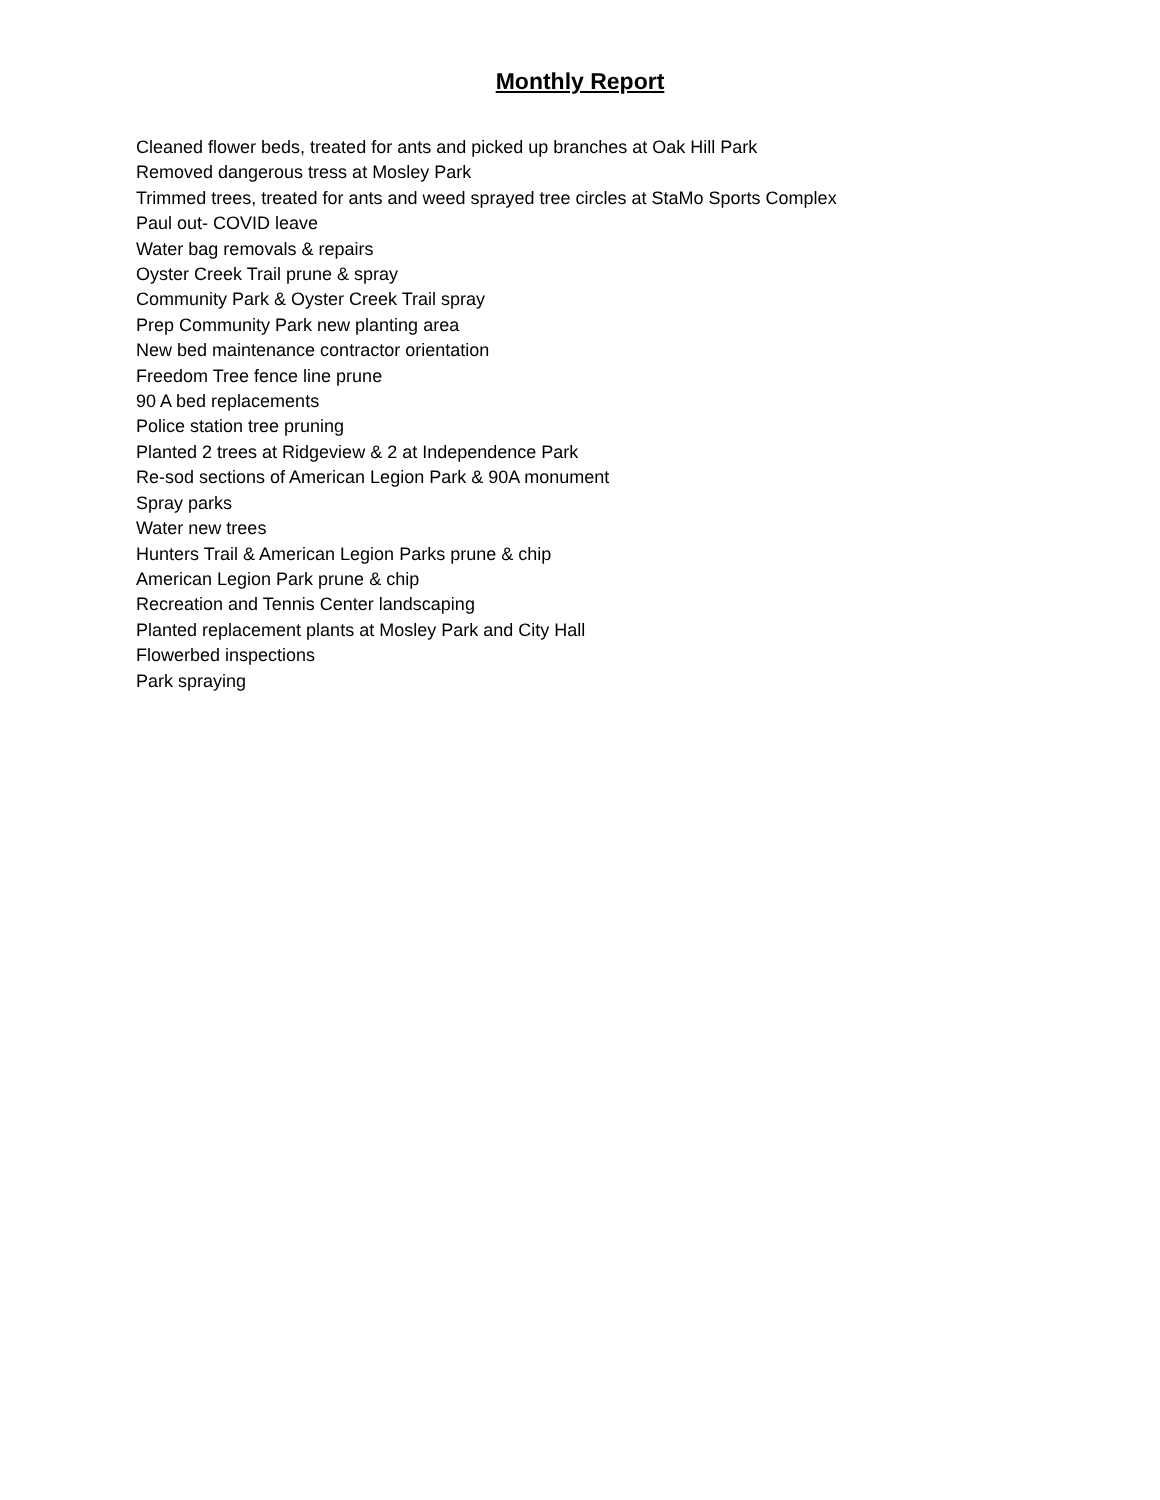Monthly Report
Cleaned flower beds, treated for ants and picked up branches at Oak Hill Park
Removed dangerous tress at Mosley Park
Trimmed trees, treated for ants and weed sprayed tree circles at StaMo Sports Complex
Paul out- COVID leave
Water bag removals & repairs
Oyster Creek Trail prune & spray
Community Park & Oyster Creek Trail spray
Prep Community Park new planting area
New bed maintenance contractor orientation
Freedom Tree fence line prune
90 A bed replacements
Police station tree pruning
Planted 2 trees at Ridgeview & 2 at Independence Park
Re-sod sections of American Legion Park & 90A monument
Spray parks
Water new trees
Hunters Trail & American Legion Parks prune & chip
American Legion Park prune & chip
Recreation and Tennis Center landscaping
Planted replacement plants at Mosley Park and City Hall
Flowerbed inspections
Park spraying